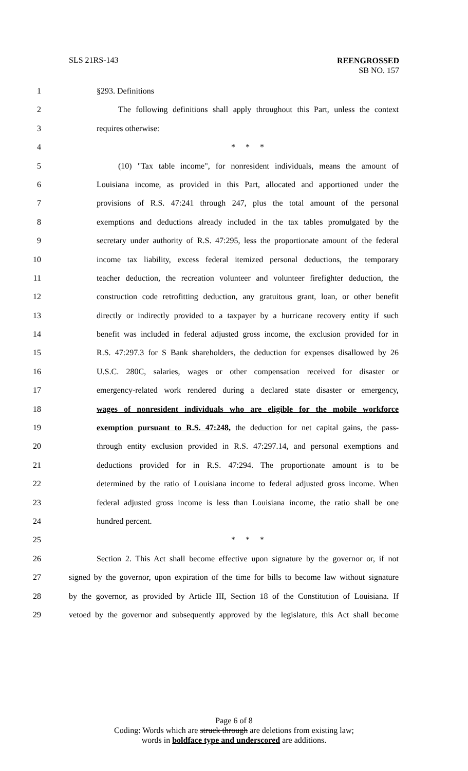SLS 21RS-143
REENGROSSED
SB NO. 157
1 §293. Definitions
2 The following definitions shall apply throughout this Part, unless the context
3 requires otherwise:
4 * * *
5 (10) "Tax table income", for nonresident individuals, means the amount of
6 Louisiana income, as provided in this Part, allocated and apportioned under the
7 provisions of R.S. 47:241 through 247, plus the total amount of the personal
8 exemptions and deductions already included in the tax tables promulgated by the
9 secretary under authority of R.S. 47:295, less the proportionate amount of the federal
10 income tax liability, excess federal itemized personal deductions, the temporary
11 teacher deduction, the recreation volunteer and volunteer firefighter deduction, the
12 construction code retrofitting deduction, any gratuitous grant, loan, or other benefit
13 directly or indirectly provided to a taxpayer by a hurricane recovery entity if such
14 benefit was included in federal adjusted gross income, the exclusion provided for in
15 R.S. 47:297.3 for S Bank shareholders, the deduction for expenses disallowed by 26
16 U.S.C. 280C, salaries, wages or other compensation received for disaster or
17 emergency-related work rendered during a declared state disaster or emergency,
18 wages of nonresident individuals who are eligible for the mobile workforce
19 exemption pursuant to R.S. 47:248, the deduction for net capital gains, the pass-
20 through entity exclusion provided in R.S. 47:297.14, and personal exemptions and
21 deductions provided for in R.S. 47:294. The proportionate amount is to be
22 determined by the ratio of Louisiana income to federal adjusted gross income. When
23 federal adjusted gross income is less than Louisiana income, the ratio shall be one
24 hundred percent.
25 * * *
26 Section 2. This Act shall become effective upon signature by the governor or, if not
27 signed by the governor, upon expiration of the time for bills to become law without signature
28 by the governor, as provided by Article III, Section 18 of the Constitution of Louisiana. If
29 vetoed by the governor and subsequently approved by the legislature, this Act shall become
Page 6 of 8
Coding: Words which are struck through are deletions from existing law;
words in boldface type and underscored are additions.